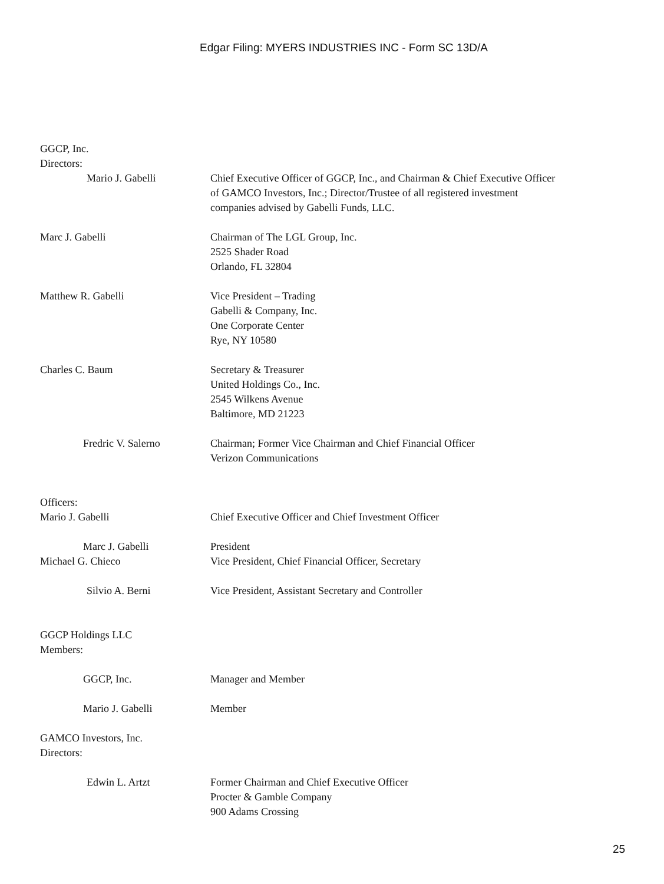Edgar Filing: MYERS INDUSTRIES INC - Form SC 13D/A
GGCP, Inc.
Directors:
Mario J. Gabelli Chief Executive Officer of GGCP, Inc., and Chairman & Chief Executive Officer
of GAMCO Investors, Inc.; Director/Trustee of all registered investment
companies advised by Gabelli Funds, LLC.
Marc J. Gabelli Chairman of The LGL Group, Inc.
2525 Shader Road
Orlando, FL 32804
Matthew R. Gabelli Vice President – Trading
Gabelli & Company, Inc.
One Corporate Center
Rye, NY 10580
Charles C. Baum Secretary & Treasurer
United Holdings Co., Inc.
2545 Wilkens Avenue
Baltimore, MD 21223
Fredric V. Salerno Chairman; Former Vice Chairman and Chief Financial Officer
Verizon Communications
Officers:
Mario J. Gabelli Chief Executive Officer and Chief Investment Officer
Marc J. Gabelli President
Michael G. Chieco Vice President, Chief Financial Officer, Secretary
Silvio A. Berni Vice President, Assistant Secretary and Controller
GGCP Holdings LLC
Members:
GGCP, Inc. Manager and Member
Mario J. Gabelli Member
GAMCO Investors, Inc.
Directors:
Edwin L. Artzt Former Chairman and Chief Executive Officer
Procter & Gamble Company
900 Adams Crossing
25